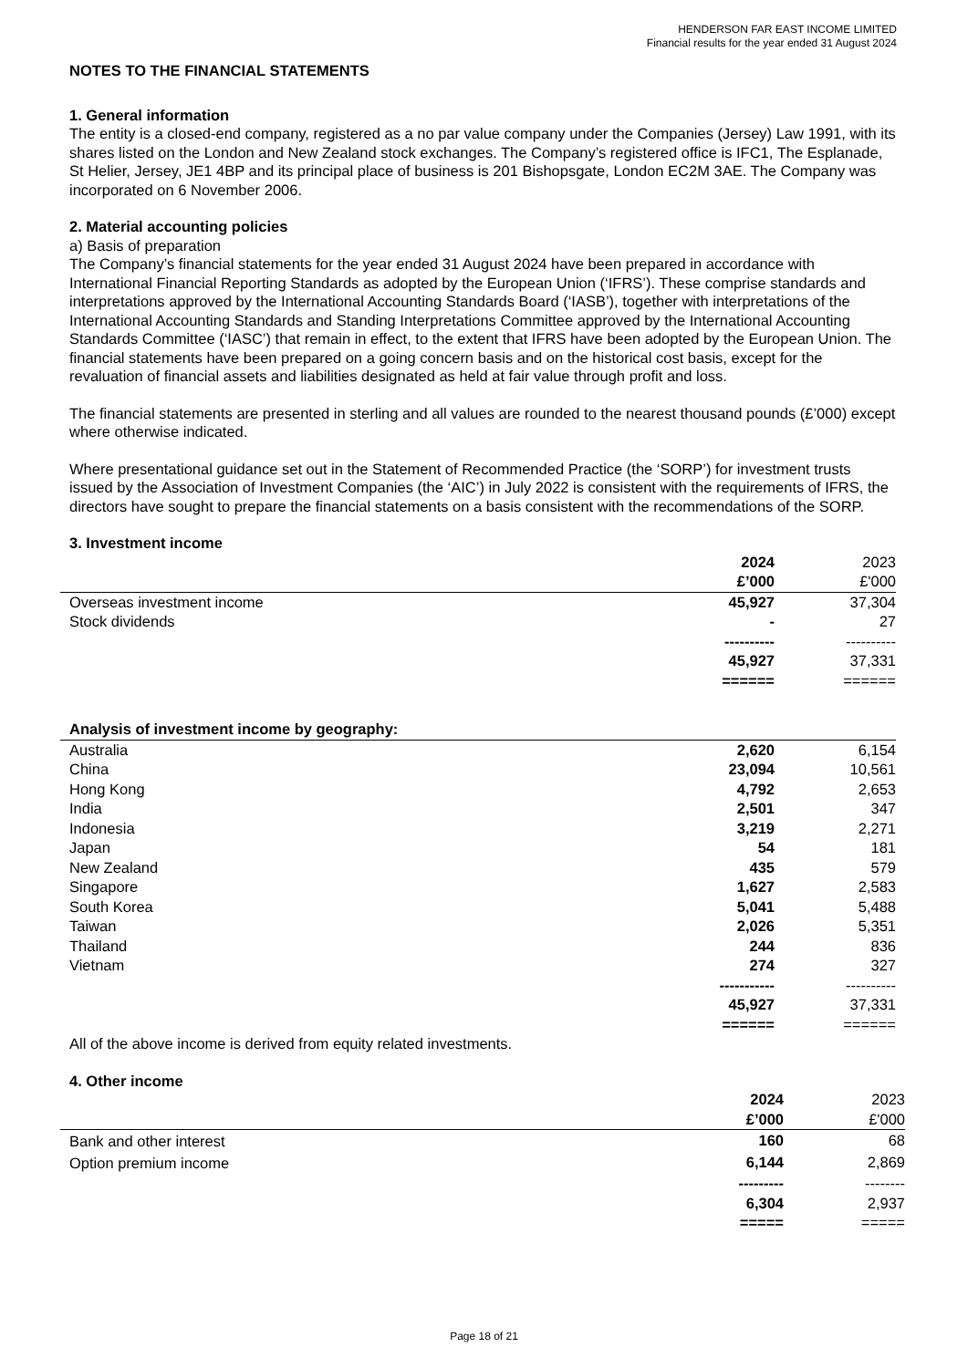HENDERSON FAR EAST INCOME LIMITED
Financial results for the year ended 31 August 2024
NOTES TO THE FINANCIAL STATEMENTS
1. General information
The entity is a closed-end company, registered as a no par value company under the Companies (Jersey) Law 1991, with its shares listed on the London and New Zealand stock exchanges. The Company’s registered office is IFC1, The Esplanade, St Helier, Jersey, JE1 4BP and its principal place of business is 201 Bishopsgate, London EC2M 3AE. The Company was incorporated on 6 November 2006.
2. Material accounting policies
a) Basis of preparation
The Company’s financial statements for the year ended 31 August 2024 have been prepared in accordance with International Financial Reporting Standards as adopted by the European Union (‘IFRS’). These comprise standards and interpretations approved by the International Accounting Standards Board (‘IASB’), together with interpretations of the International Accounting Standards and Standing Interpretations Committee approved by the International Accounting Standards Committee (‘IASC’) that remain in effect, to the extent that IFRS have been adopted by the European Union. The financial statements have been prepared on a going concern basis and on the historical cost basis, except for the revaluation of financial assets and liabilities designated as held at fair value through profit and loss.
The financial statements are presented in sterling and all values are rounded to the nearest thousand pounds (£’000) except where otherwise indicated.
Where presentational guidance set out in the Statement of Recommended Practice (the ‘SORP’) for investment trusts issued by the Association of Investment Companies (the ‘AIC’) in July 2022 is consistent with the requirements of IFRS, the directors have sought to prepare the financial statements on a basis consistent with the recommendations of the SORP.
3. Investment income
| | 2024 | 2023 |
| | £’000 | £'000 |
| Overseas investment income | 45,927 | 37,304 |
| Stock dividends | - | 27 |
| | ---------- | ---------- |
| | 45,927 | 37,331 |
| | ====== | ====== |
| Analysis of investment income by geography: | | |
| Australia | 2,620 | 6,154 |
| China | 23,094 | 10,561 |
| Hong Kong | 4,792 | 2,653 |
| India | 2,501 | 347 |
| Indonesia | 3,219 | 2,271 |
| Japan | 54 | 181 |
| New Zealand | 435 | 579 |
| Singapore | 1,627 | 2,583 |
| South Korea | 5,041 | 5,488 |
| Taiwan | 2,026 | 5,351 |
| Thailand | 244 | 836 |
| Vietnam | 274 | 327 |
| | ----------- | ---------- |
| | 45,927 | 37,331 |
| | ====== | ====== |
All of the above income is derived from equity related investments.
4. Other income
| | 2024 | 2023 |
| | £’000 | £'000 |
| Bank and other interest | 160 | 68 |
| Option premium income | 6,144 | 2,869 |
| | --------- | -------- |
| | 6,304 | 2,937 |
| | ===== | ===== |
Page 18 of 21